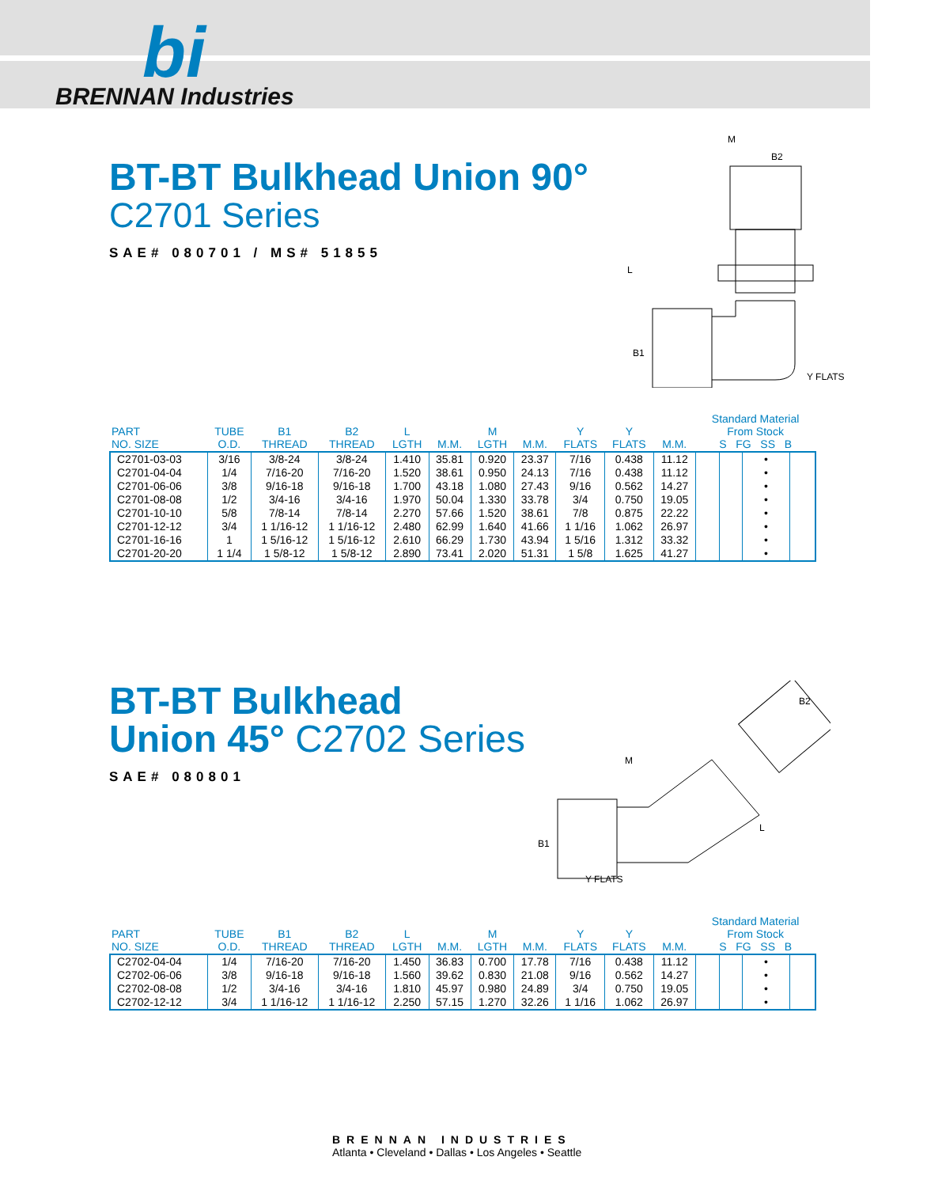bi
BRENNAN Industries
BT-BT Bulkhead Union 90°
C2701 Series
SAE# 080701 / MS# 51855
M
B2
L
B1
Y FLATS
| PART NO. SIZE | TUBE O.D. | B1 THREAD | B2 THREAD | L LGTH | M.M. | M LGTH | M.M. | Y FLATS | Y FLATS | M.M. | Standard Material From Stock S FG SS B | | | |
| --- | --- | --- | --- | --- | --- | --- | --- | --- | --- | --- | --- | --- | --- | --- |
| C2701-03-03 | 3/16 | 3/8-24 | 3/8-24 | 1.410 | 35.81 | 0.920 | 23.37 | 7/16 | 0.438 | 11.12 | | | • | |
| C2701-04-04 | 1/4 | 7/16-20 | 7/16-20 | 1.520 | 38.61 | 0.950 | 24.13 | 7/16 | 0.438 | 11.12 | | | • | |
| C2701-06-06 | 3/8 | 9/16-18 | 9/16-18 | 1.700 | 43.18 | 1.080 | 27.43 | 9/16 | 0.562 | 14.27 | | | • | |
| C2701-08-08 | 1/2 | 3/4-16 | 3/4-16 | 1.970 | 50.04 | 1.330 | 33.78 | 3/4 | 0.750 | 19.05 | | | • | |
| C2701-10-10 | 5/8 | 7/8-14 | 7/8-14 | 2.270 | 57.66 | 1.520 | 38.61 | 7/8 | 0.875 | 22.22 | | | • | |
| C2701-12-12 | 3/4 | 1 1/16-12 | 1 1/16-12 | 2.480 | 62.99 | 1.640 | 41.66 | 1 1/16 | 1.062 | 26.97 | | | • | |
| C2701-16-16 | 1 | 1 5/16-12 | 1 5/16-12 | 2.610 | 66.29 | 1.730 | 43.94 | 1 5/16 | 1.312 | 33.32 | | | • | |
| C2701-20-20 | 1 1/4 | 1 5/8-12 | 1 5/8-12 | 2.890 | 73.41 | 2.020 | 51.31 | 1 5/8 | 1.625 | 41.27 | | | • | |
BT-BT Bulkhead
Union 45° C2702 Series
SAE# 080801
M
B2
B1
L
Y FLATS
| PART NO. SIZE | TUBE O.D. | B1 THREAD | B2 THREAD | L LGTH | M.M. | M LGTH | M.M. | Y FLATS | Y FLATS | M.M. | Standard Material From Stock S FG SS B | | | |
| --- | --- | --- | --- | --- | --- | --- | --- | --- | --- | --- | --- | --- | --- | --- |
| C2702-04-04 | 1/4 | 7/16-20 | 7/16-20 | 1.450 | 36.83 | 0.700 | 17.78 | 7/16 | 0.438 | 11.12 | | | • | |
| C2702-06-06 | 3/8 | 9/16-18 | 9/16-18 | 1.560 | 39.62 | 0.830 | 21.08 | 9/16 | 0.562 | 14.27 | | | • | |
| C2702-08-08 | 1/2 | 3/4-16 | 3/4-16 | 1.810 | 45.97 | 0.980 | 24.89 | 3/4 | 0.750 | 19.05 | | | • | |
| C2702-12-12 | 3/4 | 1 1/16-12 | 1 1/16-12 | 2.250 | 57.15 | 1.270 | 32.26 | 1 1/16 | 1.062 | 26.97 | | | • | |
BRENNAN INDUSTRIES
Atlanta • Cleveland • Dallas • Los Angeles • Seattle